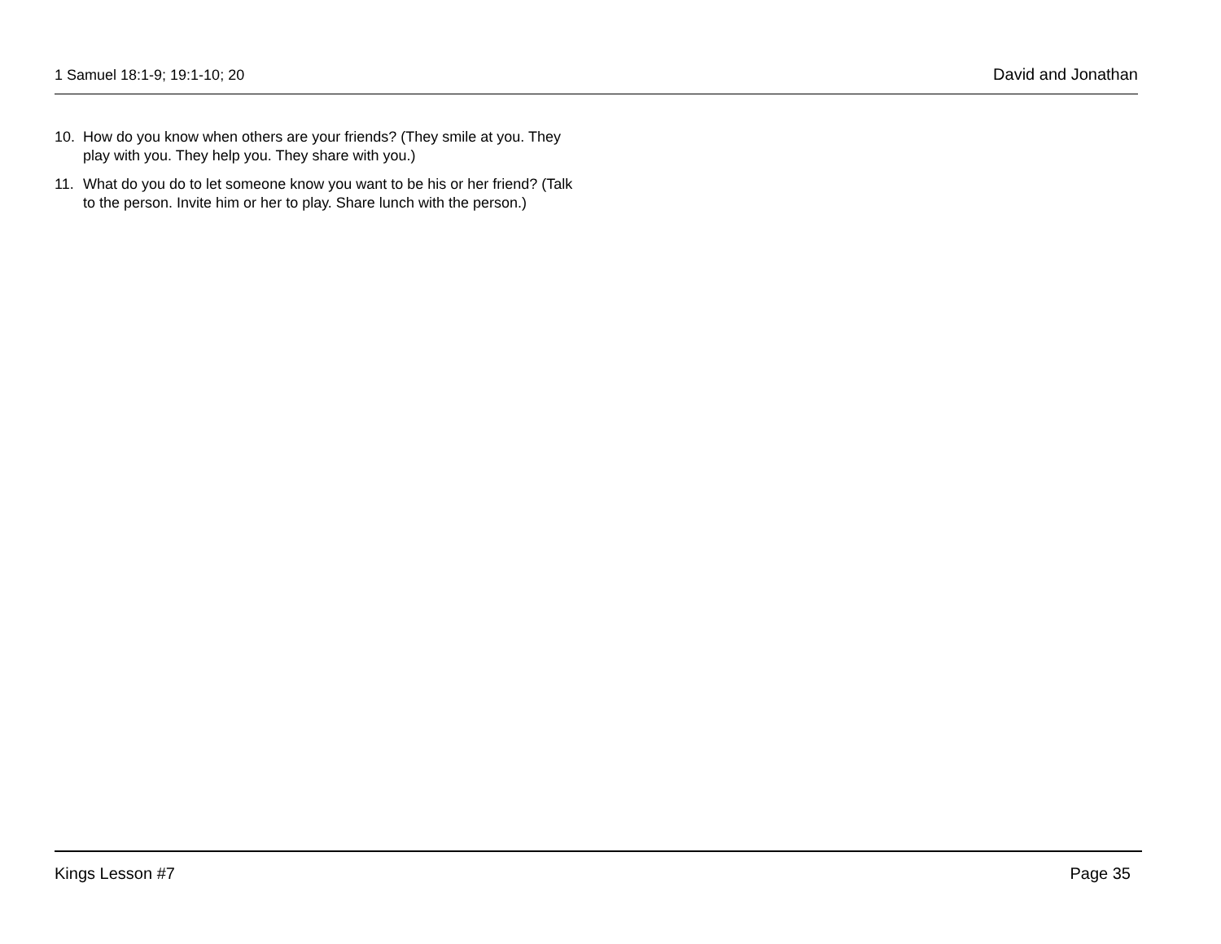1 Samuel 18:1-9; 19:1-10; 20 David and Jonathan
10. How do you know when others are your friends? (They smile at you. They play with you. They help you. They share with you.)
11. What do you do to let someone know you want to be his or her friend? (Talk to the person. Invite him or her to play. Share lunch with the person.)
Kings Lesson #7 Page 35